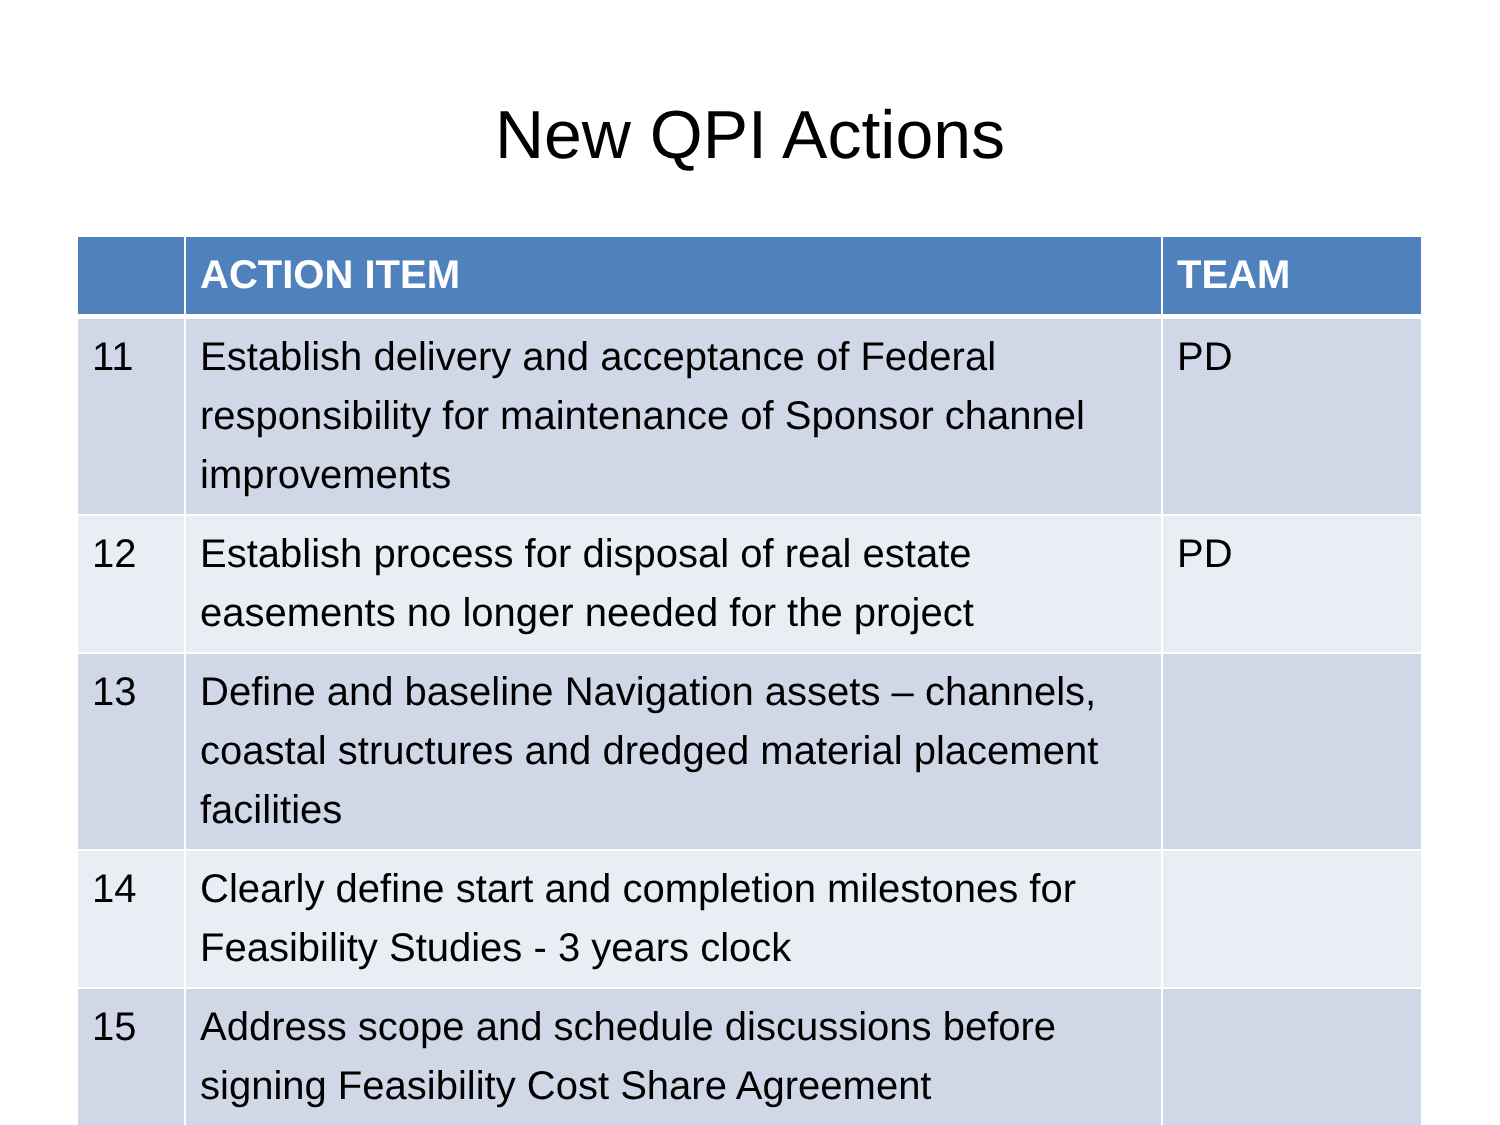New QPI Actions
| | ACTION ITEM | TEAM |
| --- | --- | --- |
| 11 | Establish delivery and acceptance of Federal responsibility for maintenance of Sponsor channel improvements | PD |
| 12 | Establish process for disposal of real estate easements no longer needed for the project | PD |
| 13 | Define and baseline Navigation assets – channels, coastal structures and dredged material placement facilities | |
| 14 | Clearly define start and completion milestones for Feasibility Studies - 3 years clock | |
| 15 | Address scope and schedule discussions before signing Feasibility Cost Share Agreement | |